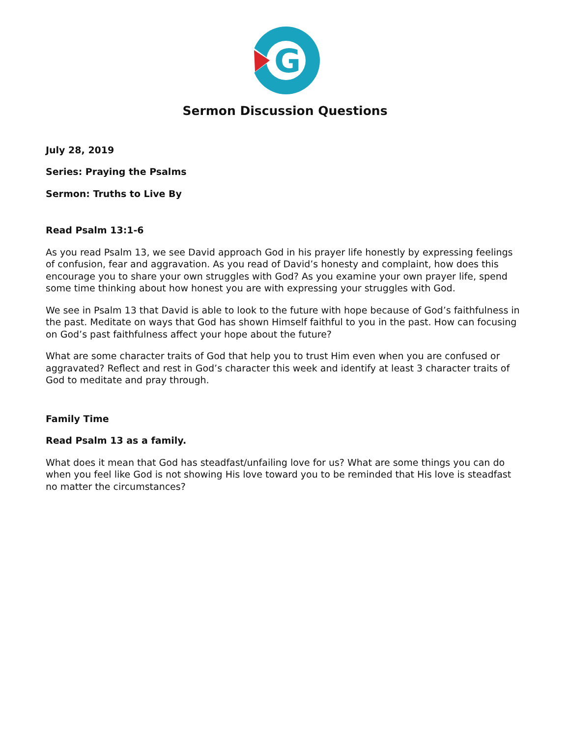G
Sermon Discussion Questions
July 28, 2019
Series: Praying the Psalms
Sermon: Truths to Live By
Read Psalm 13:1-6
As you read Psalm 13, we see David approach God in his prayer life honestly by expressing feelings of confusion, fear and aggravation. As you read of David’s honesty and complaint, how does this encourage you to share your own struggles with God? As you examine your own prayer life, spend some time thinking about how honest you are with expressing your struggles with God.
We see in Psalm 13 that David is able to look to the future with hope because of God’s faithfulness in the past. Meditate on ways that God has shown Himself faithful to you in the past. How can focusing on God’s past faithfulness affect your hope about the future?
What are some character traits of God that help you to trust Him even when you are confused or aggravated? Reflect and rest in God’s character this week and identify at least 3 character traits of God to meditate and pray through.
Family Time
Read Psalm 13 as a family.
What does it mean that God has steadfast/unfailing love for us? What are some things you can do when you feel like God is not showing His love toward you to be reminded that His love is steadfast no matter the circumstances?